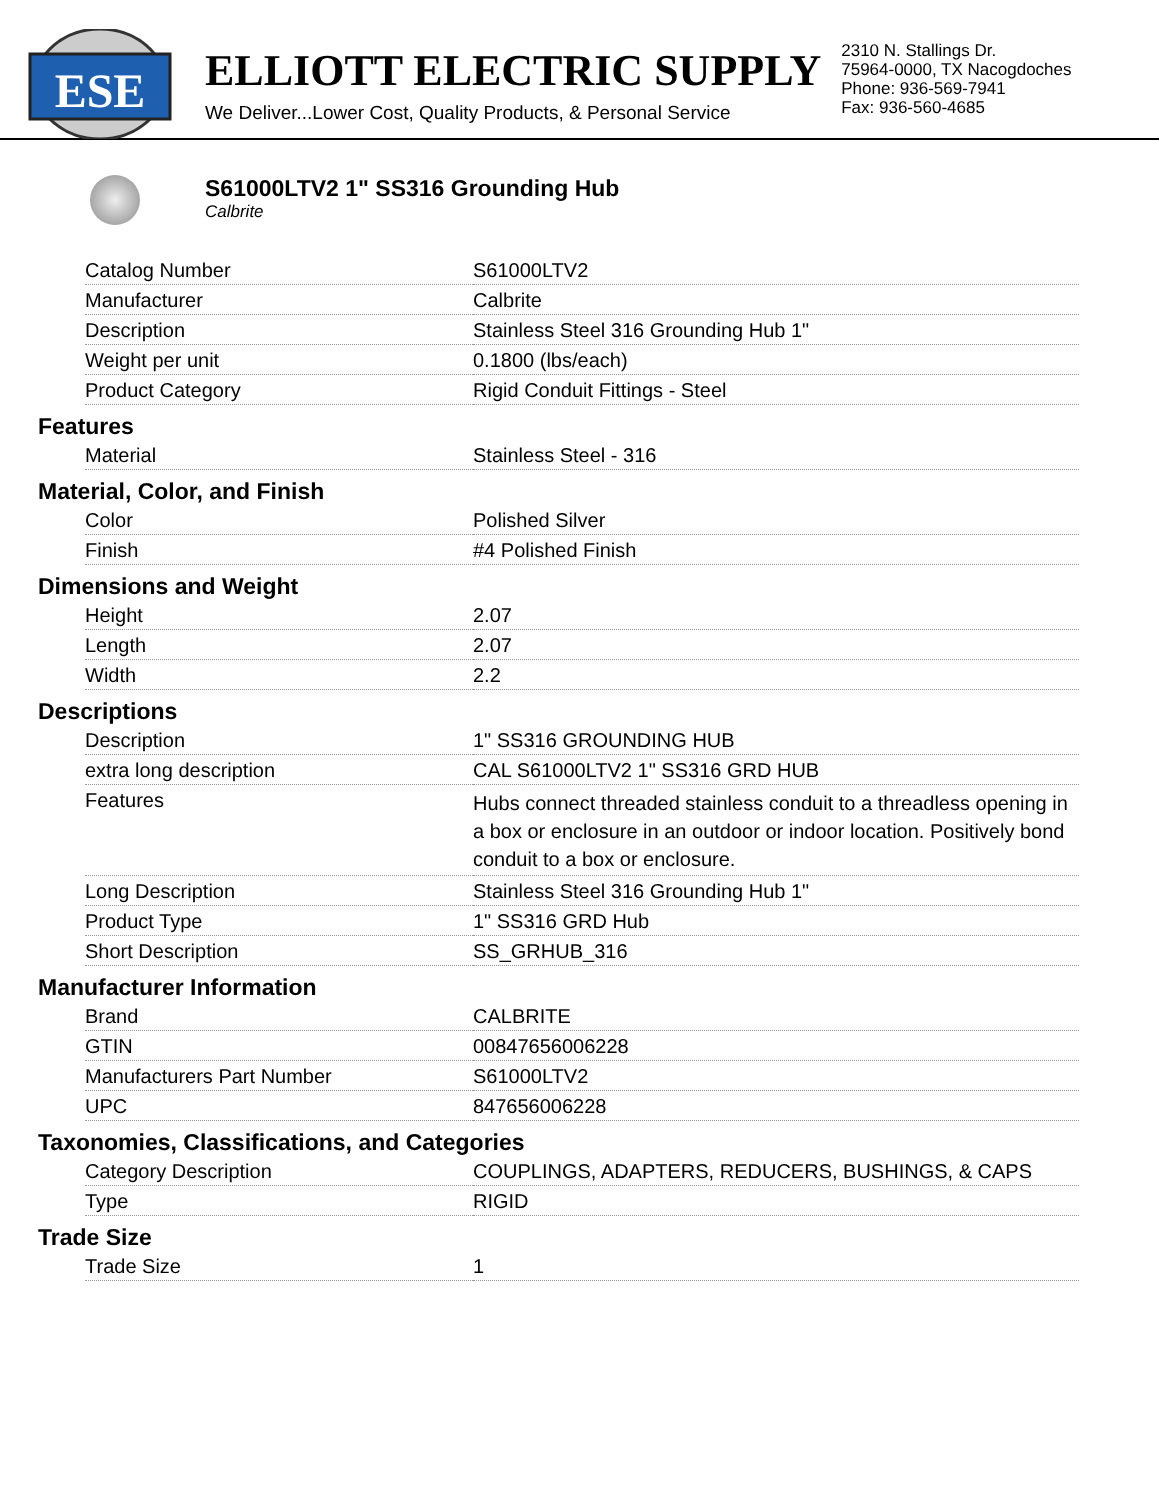ESE
ELLIOTT ELECTRIC SUPPLY
We Deliver...Lower Cost, Quality Products, & Personal Service
2310 N. Stallings Dr.
75964-0000, TX Nacogdoches
Phone: 936-569-7941
Fax: 936-560-4685
S61000LTV2 1" SS316 Grounding Hub
Calbrite
| Catalog Number | S61000LTV2 |
| Manufacturer | Calbrite |
| Description | Stainless Steel 316 Grounding Hub 1" |
| Weight per unit | 0.1800 (lbs/each) |
| Product Category | Rigid Conduit Fittings - Steel |
Features
| Material | Stainless Steel - 316 |
Material, Color, and Finish
| Color | Polished Silver |
| Finish | #4 Polished Finish |
Dimensions and Weight
| Height | 2.07 |
| Length | 2.07 |
| Width | 2.2 |
Descriptions
| Description | 1" SS316 GROUNDING HUB |
| extra long description | CAL S61000LTV2 1" SS316 GRD HUB |
| Features | Hubs connect threaded stainless conduit to a threadless opening in a box or enclosure in an outdoor or indoor location. Positively bond conduit to a box or enclosure. |
| Long Description | Stainless Steel 316 Grounding Hub 1" |
| Product Type | 1" SS316 GRD Hub |
| Short Description | SS_GRHUB_316 |
Manufacturer Information
| Brand | CALBRITE |
| GTIN | 00847656006228 |
| Manufacturers Part Number | S61000LTV2 |
| UPC | 847656006228 |
Taxonomies, Classifications, and Categories
| Category Description | COUPLINGS, ADAPTERS, REDUCERS, BUSHINGS, & CAPS |
| Type | RIGID |
Trade Size
| Trade Size | 1 |